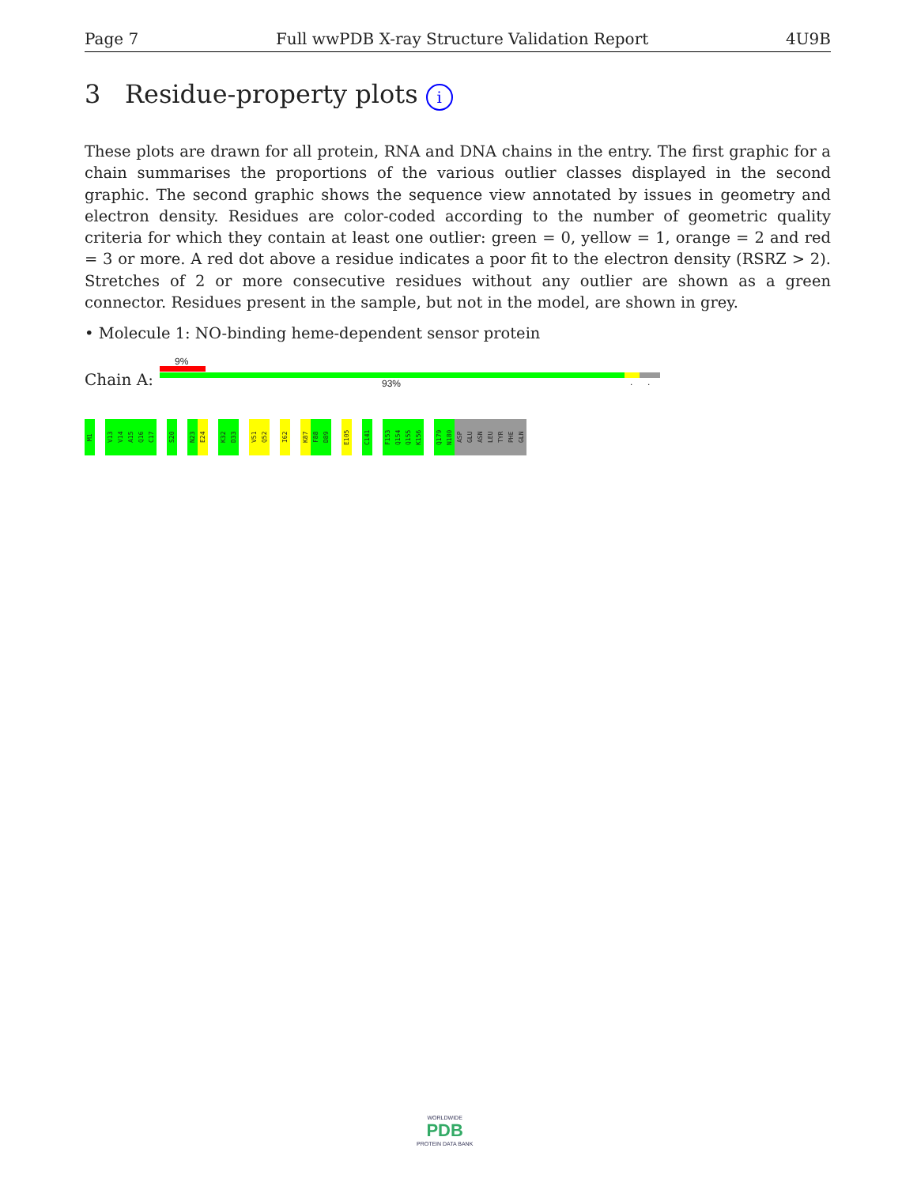Page 7 Full wwPDB X-ray Structure Validation Report 4U9B
3 Residue-property plots i
These plots are drawn for all protein, RNA and DNA chains in the entry. The first graphic for a chain summarises the proportions of the various outlier classes displayed in the second graphic. The second graphic shows the sequence view annotated by issues in geometry and electron density. Residues are color-coded according to the number of geometric quality criteria for which they contain at least one outlier: green = 0, yellow = 1, orange = 2 and red = 3 or more. A red dot above a residue indicates a poor fit to the electron density (RSRZ > 2). Stretches of 2 or more consecutive residues without any outlier are shown as a green connector. Residues present in the sample, but not in the model, are shown in grey.
• Molecule 1: NO-binding heme-dependent sensor protein
Chain A:
9%
93% ..
M1
V13
V14
A15
Q16
C17
S20
N23
E24
K32
D33
V51
Q52
I62
K87
F88
D89
E105
C141
F153
Q154
Q155
K156
Q179
N180
ASP
GLU
ASN
LEU
TYR
PHE
GLN
WORLDWIDE
PDB
PROTEIN DATA BANK